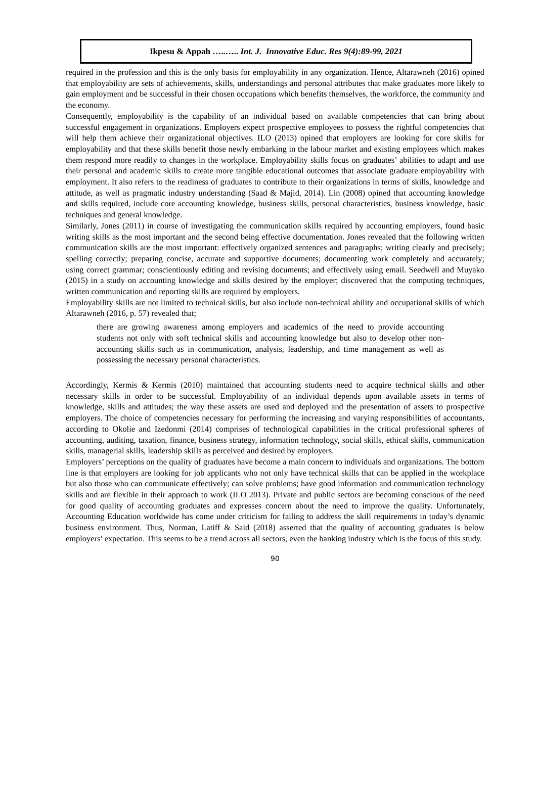Ikpesu & Appah …..….. Int. J. Innovative Educ. Res 9(4):89-99, 2021
required in the profession and this is the only basis for employability in any organization. Hence, Altarawneh (2016) opined that employability are sets of achievements, skills, understandings and personal attributes that make graduates more likely to gain employment and be successful in their chosen occupations which benefits themselves, the workforce, the community and the economy.
Consequently, employability is the capability of an individual based on available competencies that can bring about successful engagement in organizations. Employers expect prospective employees to possess the rightful competencies that will help them achieve their organizational objectives. ILO (2013) opined that employers are looking for core skills for employability and that these skills benefit those newly embarking in the labour market and existing employees which makes them respond more readily to changes in the workplace. Employability skills focus on graduates’ abilities to adapt and use their personal and academic skills to create more tangible educational outcomes that associate graduate employability with employment. It also refers to the readiness of graduates to contribute to their organizations in terms of skills, knowledge and attitude, as well as pragmatic industry understanding (Saad & Majid, 2014). Lin (2008) opined that accounting knowledge and skills required, include core accounting knowledge, business skills, personal characteristics, business knowledge, basic techniques and general knowledge.
Similarly, Jones (2011) in course of investigating the communication skills required by accounting employers, found basic writing skills as the most important and the second being effective documentation. Jones revealed that the following written communication skills are the most important: effectively organized sentences and paragraphs; writing clearly and precisely; spelling correctly; preparing concise, accurate and supportive documents; documenting work completely and accurately; using correct grammar; conscientiously editing and revising documents; and effectively using email. Seedwell and Muyako (2015) in a study on accounting knowledge and skills desired by the employer; discovered that the computing techniques, written communication and reporting skills are required by employers.
Employability skills are not limited to technical skills, but also include non-technical ability and occupational skills of which Altarawneh (2016, p. 57) revealed that;
there are growing awareness among employers and academics of the need to provide accounting students not only with soft technical skills and accounting knowledge but also to develop other non-accounting skills such as in communication, analysis, leadership, and time management as well as possessing the necessary personal characteristics.
Accordingly, Kermis & Kermis (2010) maintained that accounting students need to acquire technical skills and other necessary skills in order to be successful. Employability of an individual depends upon available assets in terms of knowledge, skills and attitudes; the way these assets are used and deployed and the presentation of assets to prospective employers. The choice of competencies necessary for performing the increasing and varying responsibilities of accountants, according to Okolie and Izedonmi (2014) comprises of technological capabilities in the critical professional spheres of accounting, auditing, taxation, finance, business strategy, information technology, social skills, ethical skills, communication skills, managerial skills, leadership skills as perceived and desired by employers.
Employers’ perceptions on the quality of graduates have become a main concern to individuals and organizations. The bottom line is that employers are looking for job applicants who not only have technical skills that can be applied in the workplace but also those who can communicate effectively; can solve problems; have good information and communication technology skills and are flexible in their approach to work (ILO 2013). Private and public sectors are becoming conscious of the need for good quality of accounting graduates and expresses concern about the need to improve the quality. Unfortunately, Accounting Education worldwide has come under criticism for failing to address the skill requirements in today’s dynamic business environment. Thus, Norman, Latiff & Said (2018) asserted that the quality of accounting graduates is below employers’ expectation. This seems to be a trend across all sectors, even the banking industry which is the focus of this study.
90